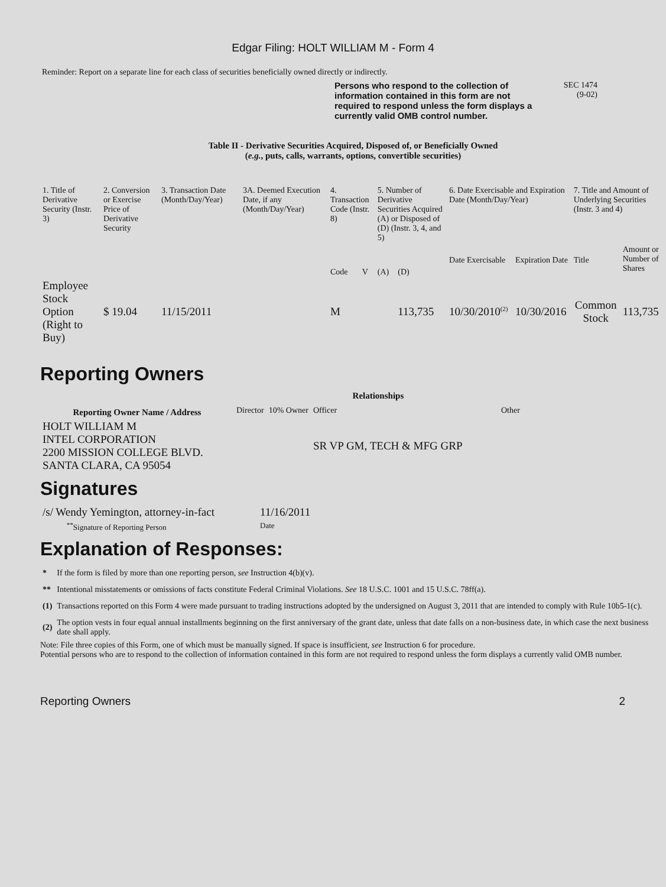Edgar Filing: HOLT WILLIAM M - Form 4
Reminder: Report on a separate line for each class of securities beneficially owned directly or indirectly.
Persons who respond to the collection of information contained in this form are not required to respond unless the form displays a currently valid OMB control number.
SEC 1474
(9-02)
Table II - Derivative Securities Acquired, Disposed of, or Beneficially Owned
(e.g., puts, calls, warrants, options, convertible securities)
| 1. Title of Derivative Security (Instr. 3) | 2. Conversion or Exercise Price of Derivative Security | 3. Transaction Date (Month/Day/Year) | 3A. Deemed Execution Date, if any (Month/Day/Year) | 4. Transaction Code (Instr. 8) | | 5. Number of Derivative Securities Acquired (A) or Disposed of (D) (Instr. 3, 4, and 5) | | 6. Date Exercisable and Expiration Date (Month/Day/Year) | | 7. Title and Amount of Underlying Securities (Instr. 3 and 4) | |
| | | | | Code | V | (A) | (D) | Date Exercisable | Expiration Date | Title | Amount or Number of Shares |
| Employee Stock Option (Right to Buy) | $ 19.04 | 11/15/2011 | | M | | | 113,735 | 10/30/2010<sup>(2)</sup> | 10/30/2016 | Common Stock | 113,735 |
Reporting Owners
| Reporting Owner Name / Address | Relationships | | | |
| --- | --- | --- | --- | --- |
| | Director | 10% Owner | Officer | Other |
| HOLT WILLIAM M INTEL CORPORATION 2200 MISSION COLLEGE BLVD. SANTA CLARA, CA 95054 | | | SR VP GM, TECH & MFG GRP | |
Signatures
| /s/ Wendy Yemington, attorney-in-fact | 11/16/2011 |
| <sup>**</sup> Signature of Reporting Person | Date |
Explanation of Responses:
| * | If the form is filed by more than one reporting person, see Instruction 4(b)(v). |
| ** | Intentional misstatements or omissions of facts constitute Federal Criminal Violations. See 18 U.S.C. 1001 and 15 U.S.C. 78ff(a). |
| (1) | Transactions reported on this Form 4 were made pursuant to trading instructions adopted by the undersigned on August 3, 2011 that are intended to comply with Rule 10b5-1(c). |
| (2) | The option vests in four equal annual installments beginning on the first anniversary of the grant date, unless that date falls on a non-business date, in which case the next business date shall apply. |
Note: File three copies of this Form, one of which must be manually signed. If space is insufficient, see Instruction 6 for procedure.
Potential persons who are to respond to the collection of information contained in this form are not required to respond unless the form displays a currently valid OMB number.
Reporting Owners 2